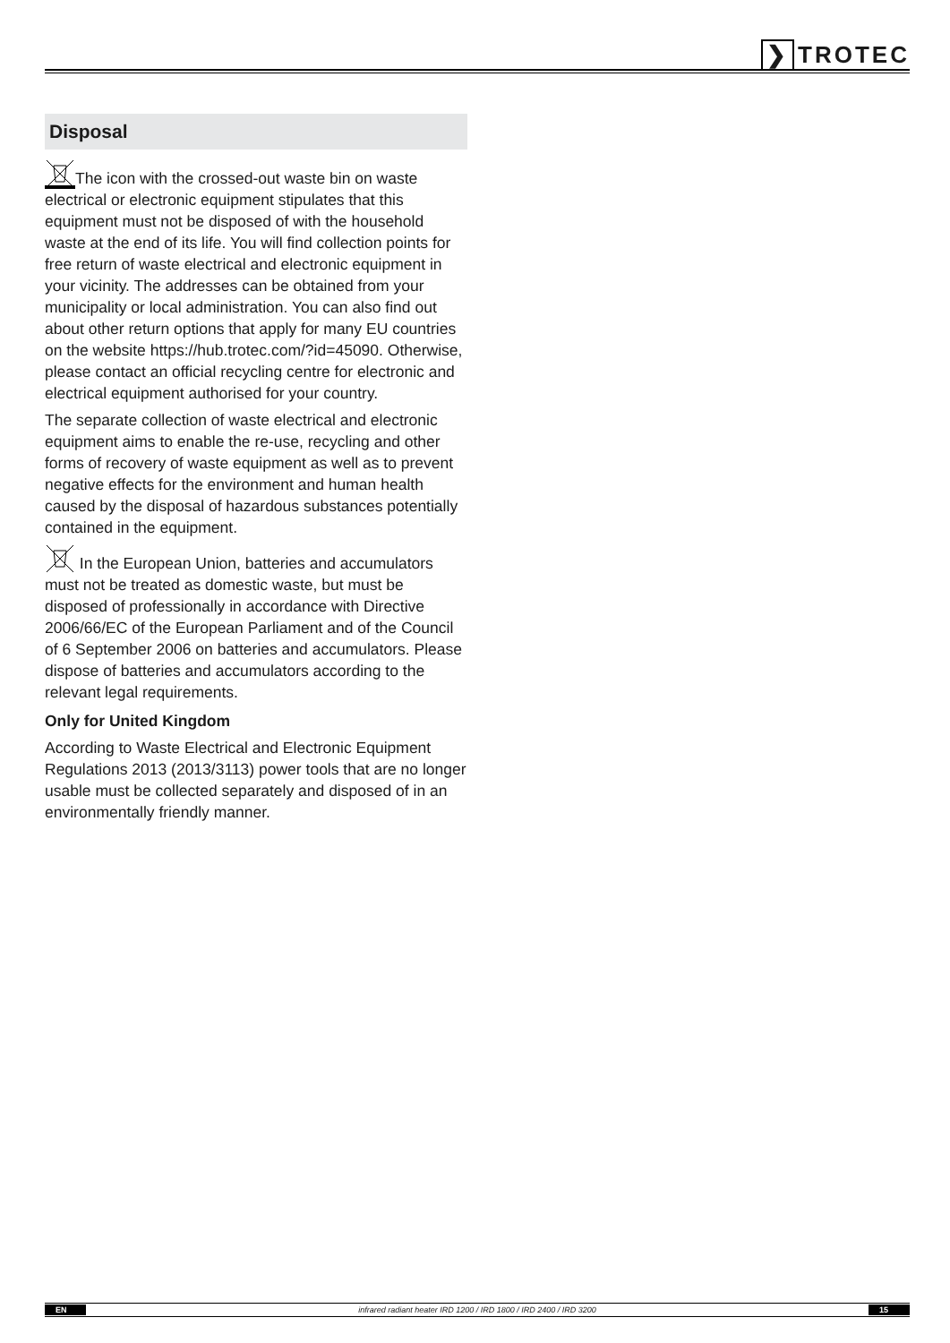❯ TROTEC
Disposal
The icon with the crossed-out waste bin on waste electrical or electronic equipment stipulates that this equipment must not be disposed of with the household waste at the end of its life. You will find collection points for free return of waste electrical and electronic equipment in your vicinity. The addresses can be obtained from your municipality or local administration. You can also find out about other return options that apply for many EU countries on the website https://hub.trotec.com/?id=45090. Otherwise, please contact an official recycling centre for electronic and electrical equipment authorised for your country.
The separate collection of waste electrical and electronic equipment aims to enable the re-use, recycling and other forms of recovery of waste equipment as well as to prevent negative effects for the environment and human health caused by the disposal of hazardous substances potentially contained in the equipment.
In the European Union, batteries and accumulators must not be treated as domestic waste, but must be disposed of professionally in accordance with Directive 2006/66/EC of the European Parliament and of the Council of 6 September 2006 on batteries and accumulators. Please dispose of batteries and accumulators according to the relevant legal requirements.
Only for United Kingdom
According to Waste Electrical and Electronic Equipment Regulations 2013 (2013/3113) power tools that are no longer usable must be collected separately and disposed of in an environmentally friendly manner.
EN infrared radiant heater IRD 1200 / IRD 1800 / IRD 2400 / IRD 3200 15